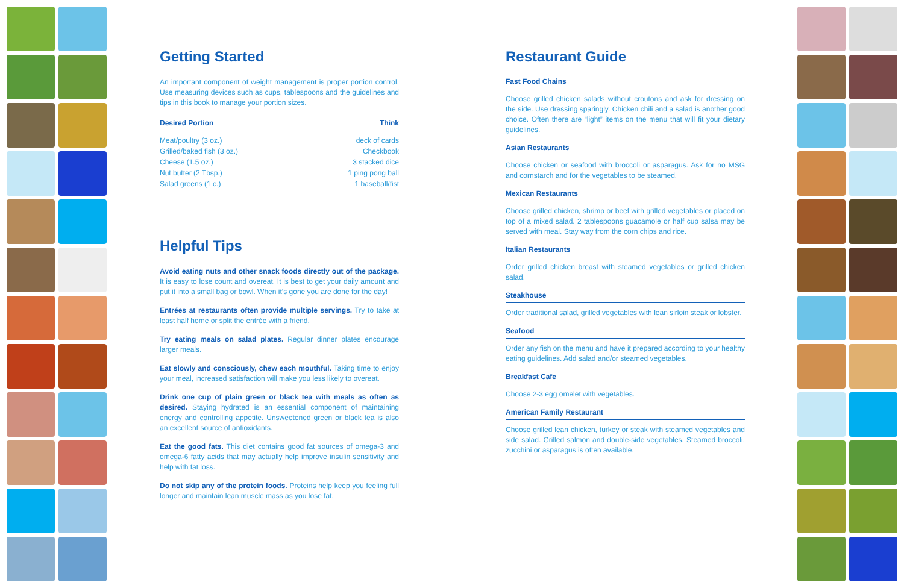Getting Started
An important component of weight management is proper portion control. Use measuring devices such as cups, tablespoons and the guidelines and tips in this book to manage your portion sizes.
| Desired Portion | Think |
| --- | --- |
| Meat/poultry (3 oz.) | deck of cards |
| Grilled/baked fish (3 oz.) | Checkbook |
| Cheese (1.5 oz.) | 3 stacked dice |
| Nut butter (2 Tbsp.) | 1 ping pong ball |
| Salad greens (1 c.) | 1 baseball/fist |
Helpful Tips
Avoid eating nuts and other snack foods directly out of the package. It is easy to lose count and overeat. It is best to get your daily amount and put it into a small bag or bowl. When it’s gone you are done for the day!
Entrées at restaurants often provide multiple servings. Try to take at least half home or split the entrée with a friend.
Try eating meals on salad plates. Regular dinner plates encourage larger meals.
Eat slowly and consciously, chew each mouthful. Taking time to enjoy your meal, increased satisfaction will make you less likely to overeat.
Drink one cup of plain green or black tea with meals as often as desired. Staying hydrated is an essential component of maintaining energy and controlling appetite. Unsweetened green or black tea is also an excellent source of antioxidants.
Eat the good fats. This diet contains good fat sources of omega-3 and omega-6 fatty acids that may actually help improve insulin sensitivity and help with fat loss.
Do not skip any of the protein foods. Proteins help keep you feeling full longer and maintain lean muscle mass as you lose fat.
Restaurant Guide
Fast Food Chains
Choose grilled chicken salads without croutons and ask for dressing on the side. Use dressing sparingly. Chicken chili and a salad is another good choice. Often there are “light” items on the menu that will fit your dietary guidelines.
Asian Restaurants
Choose chicken or seafood with broccoli or asparagus. Ask for no MSG and cornstarch and for the vegetables to be steamed.
Mexican Restaurants
Choose grilled chicken, shrimp or beef with grilled vegetables or placed on top of a mixed salad. 2 tablespoons guacamole or half cup salsa may be served with meal. Stay way from the corn chips and rice.
Italian Restaurants
Order grilled chicken breast with steamed vegetables or grilled chicken salad.
Steakhouse
Order traditional salad, grilled vegetables with lean sirloin steak or lobster.
Seafood
Order any fish on the menu and have it prepared according to your healthy eating guidelines. Add salad and/or steamed vegetables.
Breakfast Cafe
Choose 2-3 egg omelet with vegetables.
American Family Restaurant
Choose grilled lean chicken, turkey or steak with steamed vegetables and side salad. Grilled salmon and double-side vegetables. Steamed broccoli, zucchini or asparagus is often available.